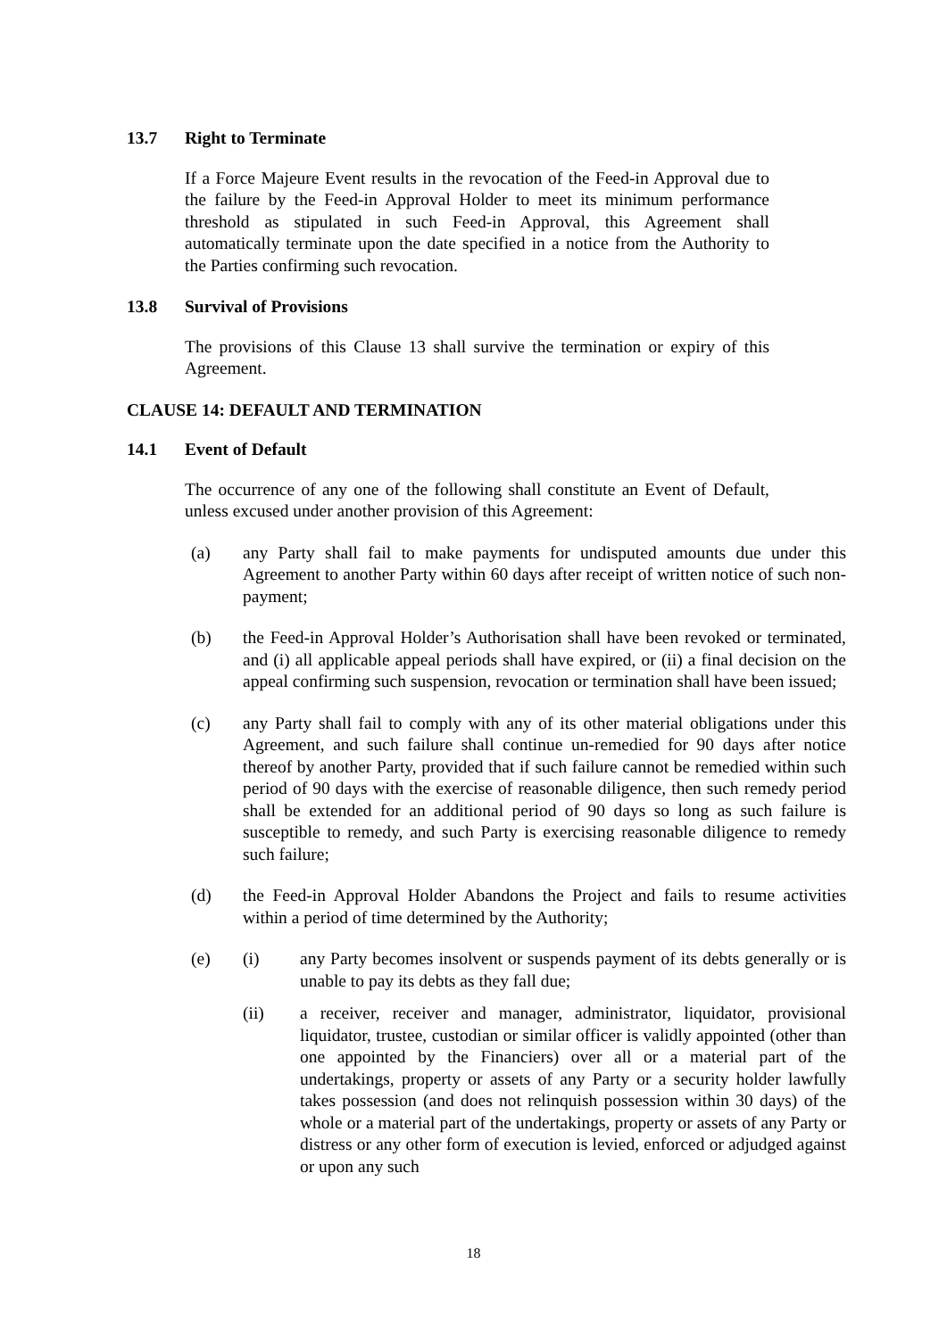13.7 Right to Terminate
If a Force Majeure Event results in the revocation of the Feed-in Approval due to the failure by the Feed-in Approval Holder to meet its minimum performance threshold as stipulated in such Feed-in Approval, this Agreement shall automatically terminate upon the date specified in a notice from the Authority to the Parties confirming such revocation.
13.8 Survival of Provisions
The provisions of this Clause 13 shall survive the termination or expiry of this Agreement.
CLAUSE 14: DEFAULT AND TERMINATION
14.1 Event of Default
The occurrence of any one of the following shall constitute an Event of Default, unless excused under another provision of this Agreement:
(a) any Party shall fail to make payments for undisputed amounts due under this Agreement to another Party within 60 days after receipt of written notice of such non-payment;
(b) the Feed-in Approval Holder’s Authorisation shall have been revoked or terminated, and (i) all applicable appeal periods shall have expired, or (ii) a final decision on the appeal confirming such suspension, revocation or termination shall have been issued;
(c) any Party shall fail to comply with any of its other material obligations under this Agreement, and such failure shall continue un-remedied for 90 days after notice thereof by another Party, provided that if such failure cannot be remedied within such period of 90 days with the exercise of reasonable diligence, then such remedy period shall be extended for an additional period of 90 days so long as such failure is susceptible to remedy, and such Party is exercising reasonable diligence to remedy such failure;
(d) the Feed-in Approval Holder Abandons the Project and fails to resume activities within a period of time determined by the Authority;
(e) (i) any Party becomes insolvent or suspends payment of its debts generally or is unable to pay its debts as they fall due;
(ii) a receiver, receiver and manager, administrator, liquidator, provisional liquidator, trustee, custodian or similar officer is validly appointed (other than one appointed by the Financiers) over all or a material part of the undertakings, property or assets of any Party or a security holder lawfully takes possession (and does not relinquish possession within 30 days) of the whole or a material part of the undertakings, property or assets of any Party or distress or any other form of execution is levied, enforced or adjudged against or upon any such
18